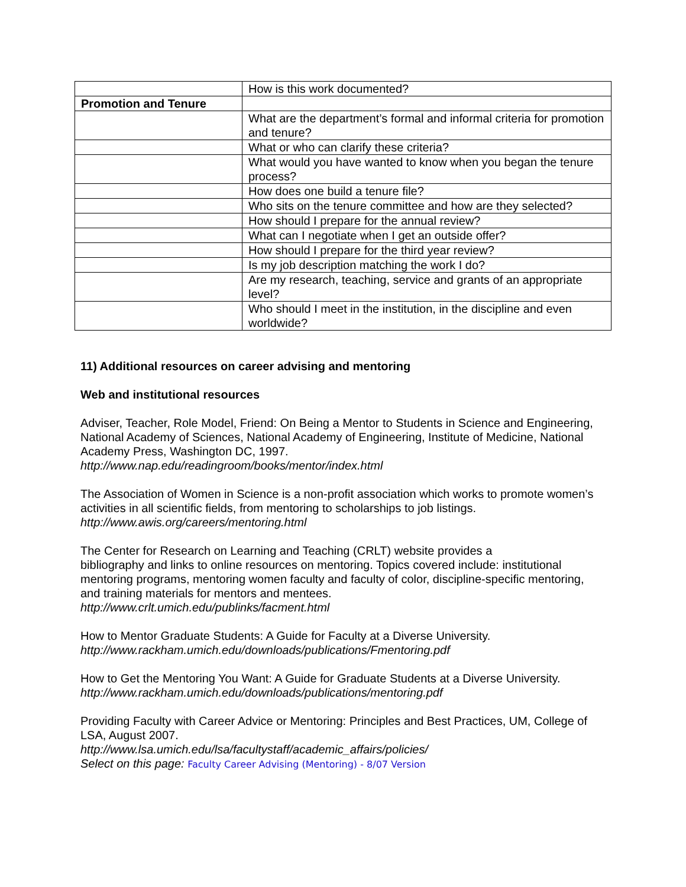| | How is this work documented? |
| Promotion and Tenure | |
| | What are the department’s formal and informal criteria for promotion and tenure? |
| | What or who can clarify these criteria? |
| | What would you have wanted to know when you began the tenure process? |
| | How does one build a tenure file? |
| | Who sits on the tenure committee and how are they selected? |
| | How should I prepare for the annual review? |
| | What can I negotiate when I get an outside offer? |
| | How should I prepare for the third year review? |
| | Is my job description matching the work I do? |
| | Are my research, teaching, service and grants of an appropriate level? |
| | Who should I meet in the institution, in the discipline and even worldwide? |
11) Additional resources on career advising and mentoring
Web and institutional resources
Adviser, Teacher, Role Model, Friend: On Being a Mentor to Students in Science and Engineering, National Academy of Sciences, National Academy of Engineering, Institute of Medicine, National Academy Press, Washington DC, 1997.
http://www.nap.edu/readingroom/books/mentor/index.html
The Association of Women in Science is a non-profit association which works to promote women’s activities in all scientific fields, from mentoring to scholarships to job listings.
http://www.awis.org/careers/mentoring.html
The Center for Research on Learning and Teaching (CRLT) website provides a
bibliography and links to online resources on mentoring. Topics covered include: institutional mentoring programs, mentoring women faculty and faculty of color, discipline-specific mentoring, and training materials for mentors and mentees.
http://www.crlt.umich.edu/publinks/facment.html
How to Mentor Graduate Students: A Guide for Faculty at a Diverse University.
http://www.rackham.umich.edu/downloads/publications/Fmentoring.pdf
How to Get the Mentoring You Want: A Guide for Graduate Students at a Diverse University.
http://www.rackham.umich.edu/downloads/publications/mentoring.pdf
Providing Faculty with Career Advice or Mentoring: Principles and Best Practices, UM, College of LSA, August 2007.
http://www.lsa.umich.edu/lsa/facultystaff/academic_affairs/policies/
Select on this page: Faculty Career Advising (Mentoring) - 8/07 Version